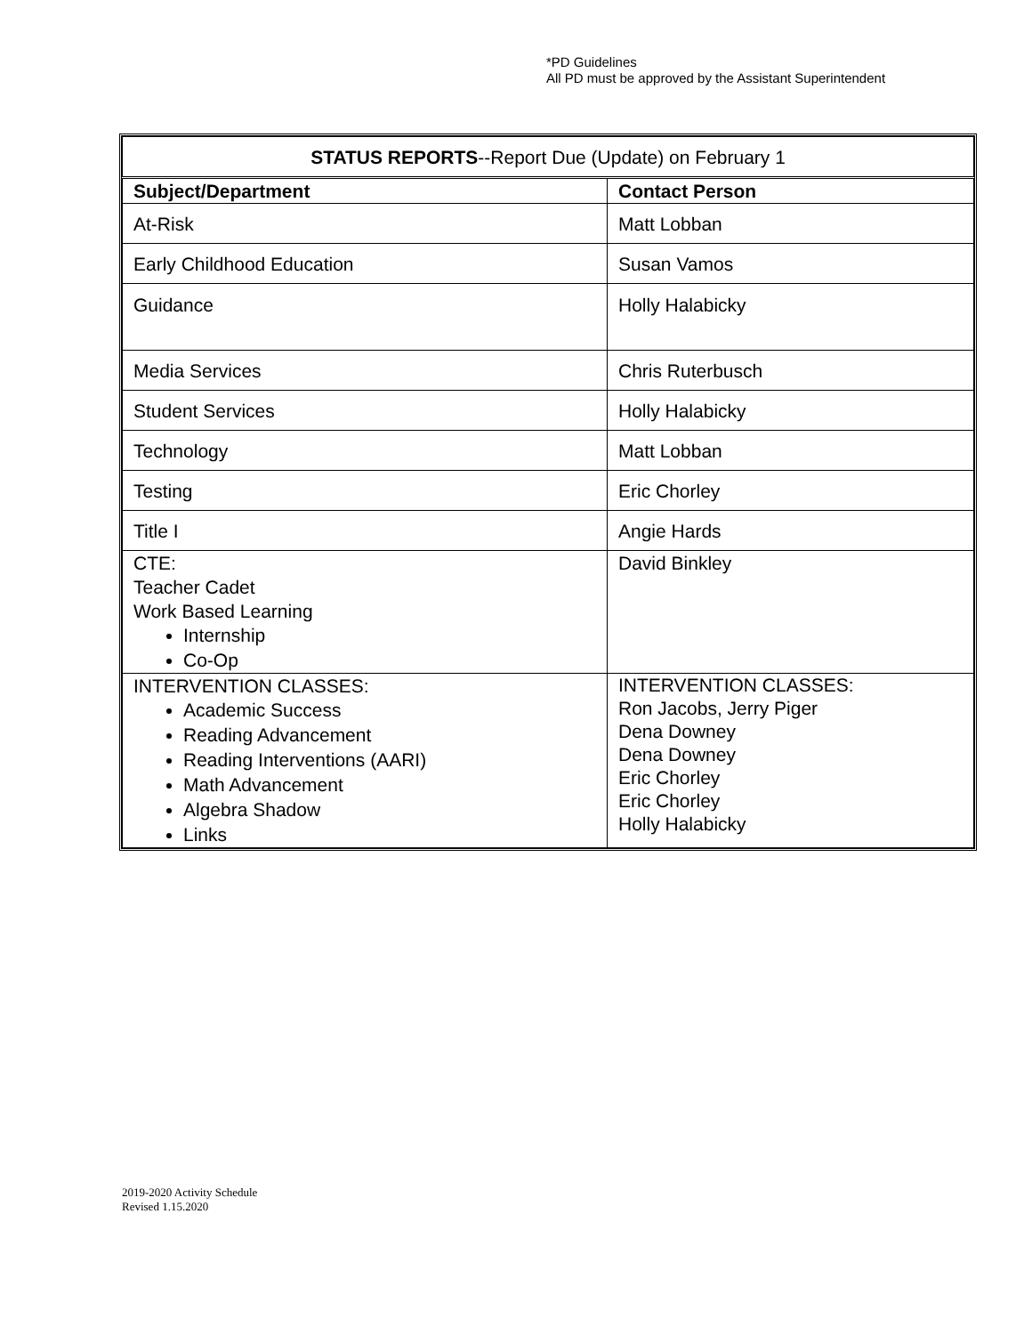*PD Guidelines
All PD must be approved by the Assistant Superintendent
| STATUS REPORTS --Report Due (Update) on February 1 | |
| Subject/Department | Contact Person |
| At-Risk | Matt Lobban |
| Early Childhood Education | Susan Vamos |
| Guidance | Holly Halabicky |
| Media Services | Chris Ruterbusch |
| Student Services | Holly Halabicky |
| Technology | Matt Lobban |
| Testing | Eric Chorley |
| Title I | Angie Hards |
| CTE: Teacher Cadet Work Based Learning Internship Co-Op | David Binkley |
| INTERVENTION CLASSES: Academic Success Reading Advancement Reading Interventions (AARI) Math Advancement Algebra Shadow Links | INTERVENTION CLASSES: Ron Jacobs, Jerry Piger Dena Downey Dena Downey Eric Chorley Eric Chorley Holly Halabicky |
2019-2020 Activity Schedule
Revised 1.15.2020